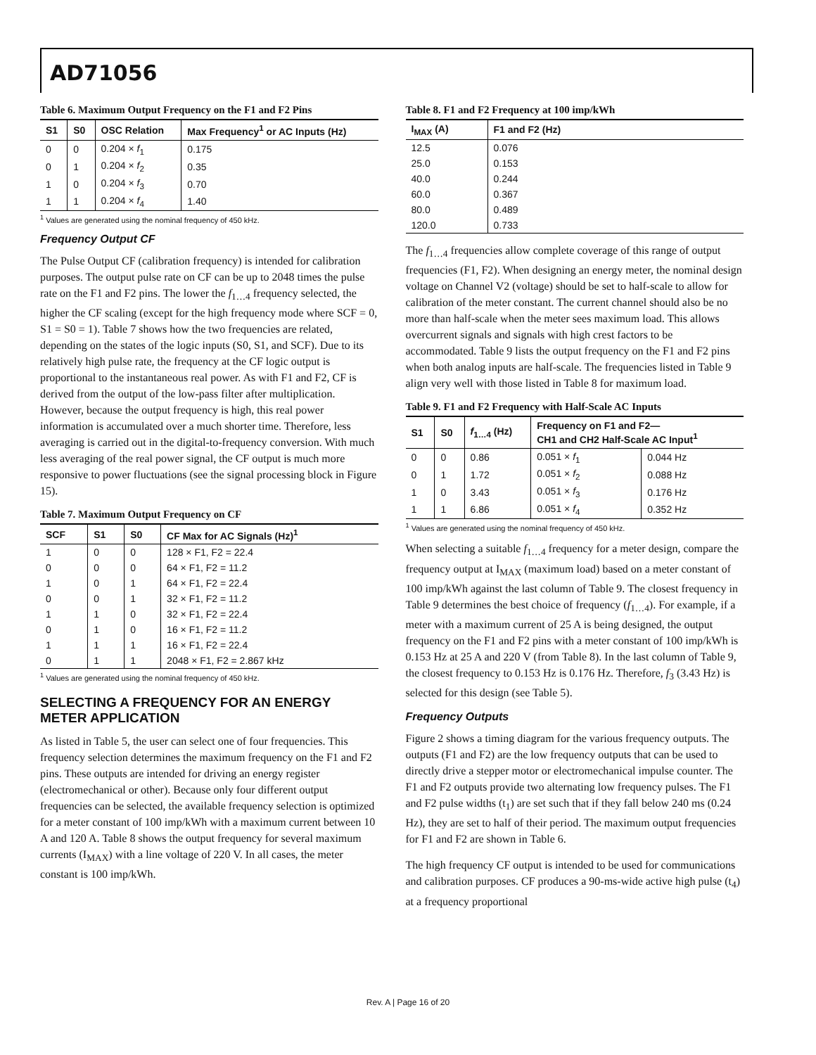AD71056
Table 6. Maximum Output Frequency on the F1 and F2 Pins
| S1 | S0 | OSC Relation | Max Frequency<sup>1</sup> or AC Inputs (Hz) |
| --- | --- | --- | --- |
| 0 | 0 | 0.204 × f<sub>1</sub> | 0.175 |
| 0 | 1 | 0.204 × f<sub>2</sub> | 0.35 |
| 1 | 0 | 0.204 × f<sub>3</sub> | 0.70 |
| 1 | 1 | 0.204 × f<sub>4</sub> | 1.40 |
<sup>1</sup> Values are generated using the nominal frequency of 450 kHz.
Frequency Output CF
The Pulse Output CF (calibration frequency) is intended for calibration purposes. The output pulse rate on CF can be up to 2048 times the pulse rate on the F1 and F2 pins. The lower the f<sub>1…4</sub> frequency selected, the higher the CF scaling (except for the high frequency mode where SCF = 0, S1 = S0 = 1). Table 7 shows how the two frequencies are related, depending on the states of the logic inputs (S0, S1, and SCF). Due to its relatively high pulse rate, the frequency at the CF logic output is proportional to the instantaneous real power. As with F1 and F2, CF is derived from the output of the low-pass filter after multiplication. However, because the output frequency is high, this real power information is accumulated over a much shorter time. Therefore, less averaging is carried out in the digital-to-frequency conversion. With much less averaging of the real power signal, the CF output is much more responsive to power fluctuations (see the signal processing block in Figure 15).
Table 7. Maximum Output Frequency on CF
| SCF | S1 | S0 | CF Max for AC Signals (Hz)<sup>1</sup> |
| --- | --- | --- | --- |
| 1 | 0 | 0 | 128 × F1, F2 = 22.4 |
| 0 | 0 | 0 | 64 × F1, F2 = 11.2 |
| 1 | 0 | 1 | 64 × F1, F2 = 22.4 |
| 0 | 0 | 1 | 32 × F1, F2 = 11.2 |
| 1 | 1 | 0 | 32 × F1, F2 = 22.4 |
| 0 | 1 | 0 | 16 × F1, F2 = 11.2 |
| 1 | 1 | 1 | 16 × F1, F2 = 22.4 |
| 0 | 1 | 1 | 2048 × F1, F2 = 2.867 kHz |
<sup>1</sup> Values are generated using the nominal frequency of 450 kHz.
SELECTING A FREQUENCY FOR AN ENERGY METER APPLICATION
As listed in Table 5, the user can select one of four frequencies. This frequency selection determines the maximum frequency on the F1 and F2 pins. These outputs are intended for driving an energy register (electromechanical or other). Because only four different output frequencies can be selected, the available frequency selection is optimized for a meter constant of 100 imp/kWh with a maximum current between 10 A and 120 A. Table 8 shows the output frequency for several maximum currents (I<sub>MAX</sub>) with a line voltage of 220 V. In all cases, the meter constant is 100 imp/kWh.
Table 8. F1 and F2 Frequency at 100 imp/kWh
| I<sub>MAX</sub> (A) | F1 and F2 (Hz) |
| --- | --- |
| 12.5 | 0.076 |
| 25.0 | 0.153 |
| 40.0 | 0.244 |
| 60.0 | 0.367 |
| 80.0 | 0.489 |
| 120.0 | 0.733 |
The f<sub>1…4</sub> frequencies allow complete coverage of this range of output frequencies (F1, F2). When designing an energy meter, the nominal design voltage on Channel V2 (voltage) should be set to half-scale to allow for calibration of the meter constant. The current channel should also be no more than half-scale when the meter sees maximum load. This allows overcurrent signals and signals with high crest factors to be accommodated. Table 9 lists the output frequency on the F1 and F2 pins when both analog inputs are half-scale. The frequencies listed in Table 9 align very well with those listed in Table 8 for maximum load.
Table 9. F1 and F2 Frequency with Half-Scale AC Inputs
| S1 | S0 | f<sub>1…4</sub> (Hz) | Frequency on F1 and F2— CH1 and CH2 Half-Scale AC Input<sup>1</sup> | |
| --- | --- | --- | --- | --- |
| 0 | 0 | 0.86 | 0.051 × f<sub>1</sub> | 0.044 Hz |
| 0 | 1 | 1.72 | 0.051 × f<sub>2</sub> | 0.088 Hz |
| 1 | 0 | 3.43 | 0.051 × f<sub>3</sub> | 0.176 Hz |
| 1 | 1 | 6.86 | 0.051 × f<sub>4</sub> | 0.352 Hz |
<sup>1</sup> Values are generated using the nominal frequency of 450 kHz.
When selecting a suitable f<sub>1…4</sub> frequency for a meter design, compare the frequency output at I<sub>MAX</sub> (maximum load) based on a meter constant of 100 imp/kWh against the last column of Table 9. The closest frequency in Table 9 determines the best choice of frequency (f<sub>1…4</sub>). For example, if a meter with a maximum current of 25 A is being designed, the output frequency on the F1 and F2 pins with a meter constant of 100 imp/kWh is 0.153 Hz at 25 A and 220 V (from Table 8). In the last column of Table 9, the closest frequency to 0.153 Hz is 0.176 Hz. Therefore, f<sub>3</sub> (3.43 Hz) is selected for this design (see Table 5).
Frequency Outputs
Figure 2 shows a timing diagram for the various frequency outputs. The outputs (F1 and F2) are the low frequency outputs that can be used to directly drive a stepper motor or electromechanical impulse counter. The F1 and F2 outputs provide two alternating low frequency pulses. The F1 and F2 pulse widths (t<sub>1</sub>) are set such that if they fall below 240 ms (0.24 Hz), they are set to half of their period. The maximum output frequencies for F1 and F2 are shown in Table 6.
The high frequency CF output is intended to be used for communications and calibration purposes. CF produces a 90-ms-wide active high pulse (t<sub>4</sub>) at a frequency proportional
Rev. A | Page 16 of 20